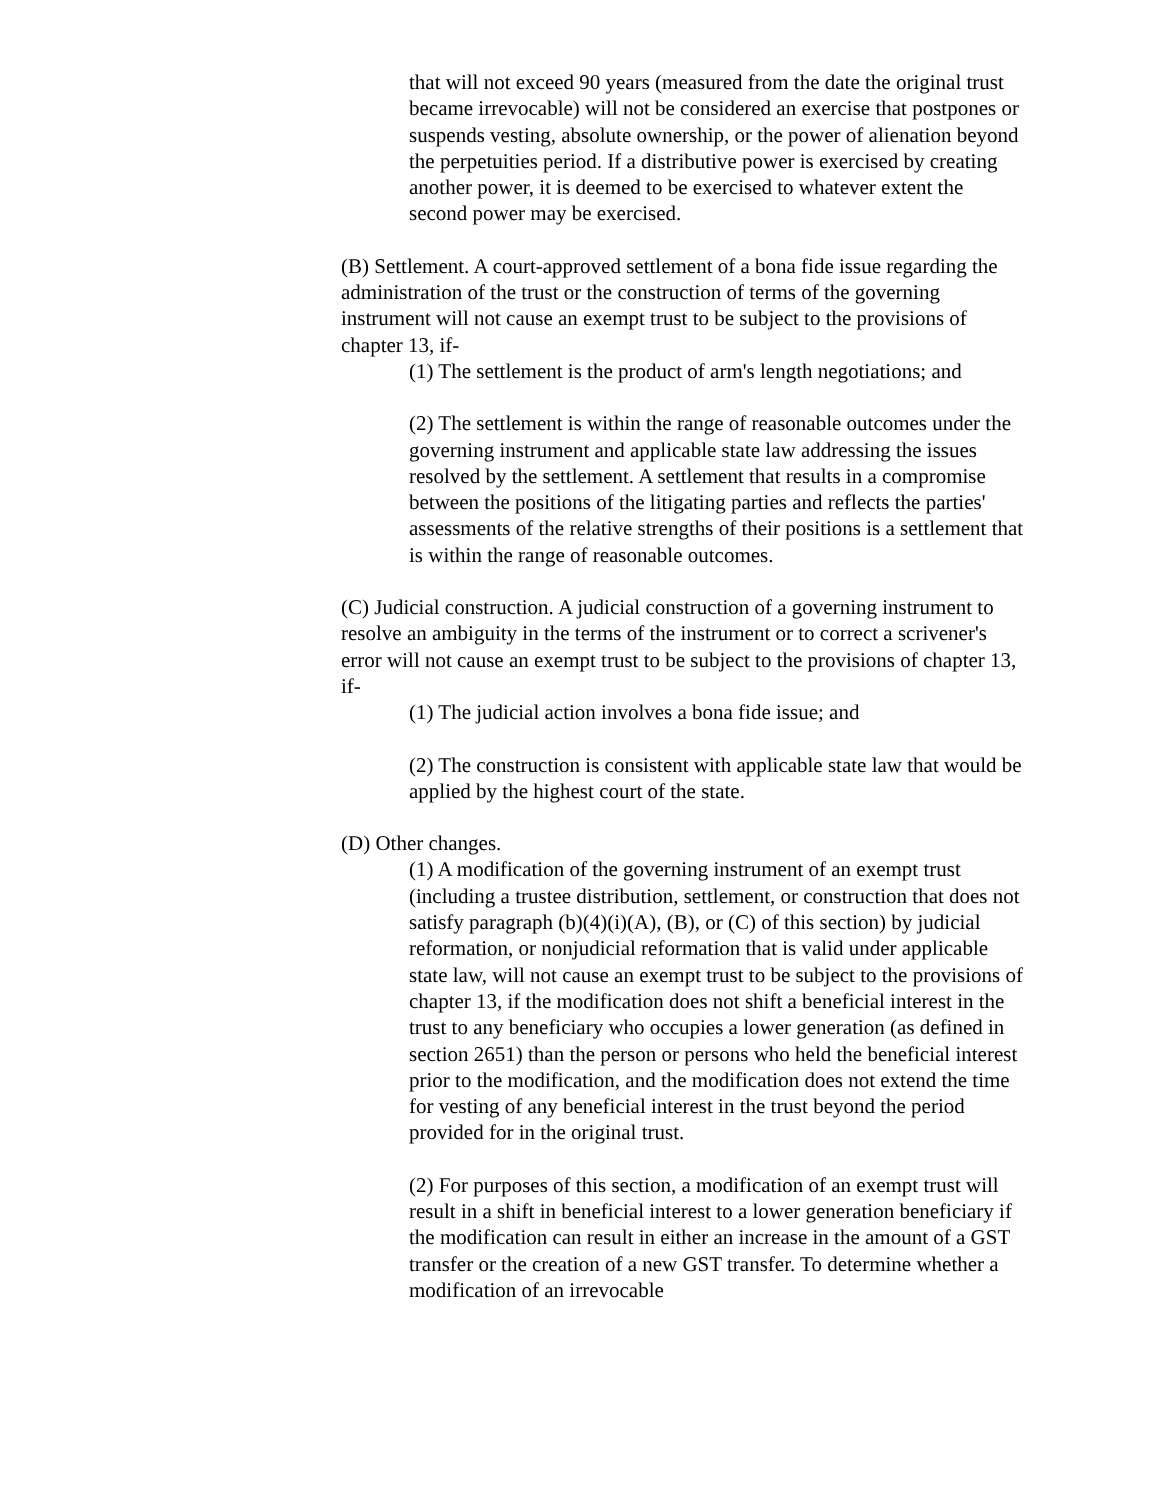that will not exceed 90 years (measured from the date the original trust became irrevocable) will not be considered an exercise that postpones or suspends vesting, absolute ownership, or the power of alienation beyond the perpetuities period. If a distributive power is exercised by creating another power, it is deemed to be exercised to whatever extent the second power may be exercised.
(B) Settlement. A court-approved settlement of a bona fide issue regarding the administration of the trust or the construction of terms of the governing instrument will not cause an exempt trust to be subject to the provisions of chapter 13, if-
(1) The settlement is the product of arm's length negotiations; and
(2) The settlement is within the range of reasonable outcomes under the governing instrument and applicable state law addressing the issues resolved by the settlement. A settlement that results in a compromise between the positions of the litigating parties and reflects the parties' assessments of the relative strengths of their positions is a settlement that is within the range of reasonable outcomes.
(C) Judicial construction. A judicial construction of a governing instrument to resolve an ambiguity in the terms of the instrument or to correct a scrivener's error will not cause an exempt trust to be subject to the provisions of chapter 13, if-
(1) The judicial action involves a bona fide issue; and
(2) The construction is consistent with applicable state law that would be applied by the highest court of the state.
(D) Other changes.
(1) A modification of the governing instrument of an exempt trust (including a trustee distribution, settlement, or construction that does not satisfy paragraph (b)(4)(i)(A), (B), or (C) of this section) by judicial reformation, or nonjudicial reformation that is valid under applicable state law, will not cause an exempt trust to be subject to the provisions of chapter 13, if the modification does not shift a beneficial interest in the trust to any beneficiary who occupies a lower generation (as defined in section 2651) than the person or persons who held the beneficial interest prior to the modification, and the modification does not extend the time for vesting of any beneficial interest in the trust beyond the period provided for in the original trust.
(2) For purposes of this section, a modification of an exempt trust will result in a shift in beneficial interest to a lower generation beneficiary if the modification can result in either an increase in the amount of a GST transfer or the creation of a new GST transfer. To determine whether a modification of an irrevocable